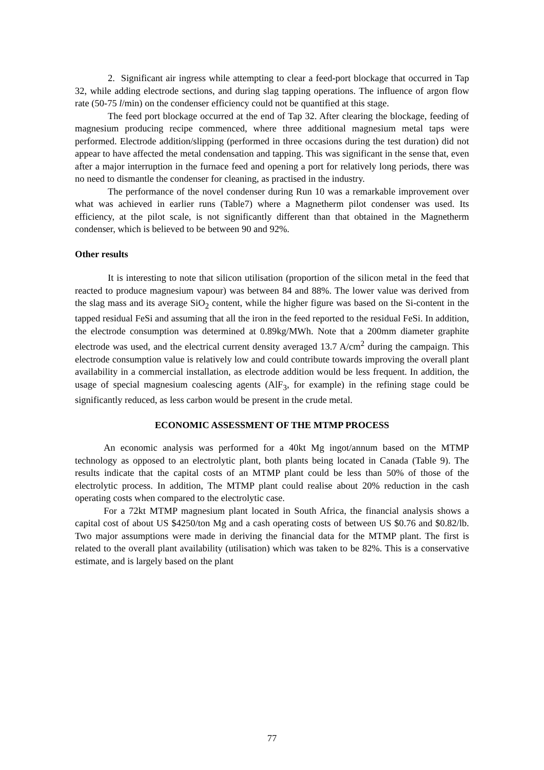2. Significant air ingress while attempting to clear a feed-port blockage that occurred in Tap 32, while adding electrode sections, and during slag tapping operations. The influence of argon flow rate (50-75 l/min) on the condenser efficiency could not be quantified at this stage.
The feed port blockage occurred at the end of Tap 32. After clearing the blockage, feeding of magnesium producing recipe commenced, where three additional magnesium metal taps were performed. Electrode addition/slipping (performed in three occasions during the test duration) did not appear to have affected the metal condensation and tapping. This was significant in the sense that, even after a major interruption in the furnace feed and opening a port for relatively long periods, there was no need to dismantle the condenser for cleaning, as practised in the industry.
The performance of the novel condenser during Run 10 was a remarkable improvement over what was achieved in earlier runs (Table7) where a Magnetherm pilot condenser was used. Its efficiency, at the pilot scale, is not significantly different than that obtained in the Magnetherm condenser, which is believed to be between 90 and 92%.
Other results
It is interesting to note that silicon utilisation (proportion of the silicon metal in the feed that reacted to produce magnesium vapour) was between 84 and 88%. The lower value was derived from the slag mass and its average SiO<sub>2</sub> content, while the higher figure was based on the Si-content in the tapped residual FeSi and assuming that all the iron in the feed reported to the residual FeSi. In addition, the electrode consumption was determined at 0.89kg/MWh. Note that a 200mm diameter graphite electrode was used, and the electrical current density averaged 13.7 A/cm<sup>2</sup> during the campaign. This electrode consumption value is relatively low and could contribute towards improving the overall plant availability in a commercial installation, as electrode addition would be less frequent. In addition, the usage of special magnesium coalescing agents (AlF<sub>3</sub>, for example) in the refining stage could be significantly reduced, as less carbon would be present in the crude metal.
ECONOMIC ASSESSMENT OF THE MTMP PROCESS
An economic analysis was performed for a 40kt Mg ingot/annum based on the MTMP technology as opposed to an electrolytic plant, both plants being located in Canada (Table 9). The results indicate that the capital costs of an MTMP plant could be less than 50% of those of the electrolytic process. In addition, The MTMP plant could realise about 20% reduction in the cash operating costs when compared to the electrolytic case.
For a 72kt MTMP magnesium plant located in South Africa, the financial analysis shows a capital cost of about US $4250/ton Mg and a cash operating costs of between US $0.76 and $0.82/lb. Two major assumptions were made in deriving the financial data for the MTMP plant. The first is related to the overall plant availability (utilisation) which was taken to be 82%. This is a conservative estimate, and is largely based on the plant
77